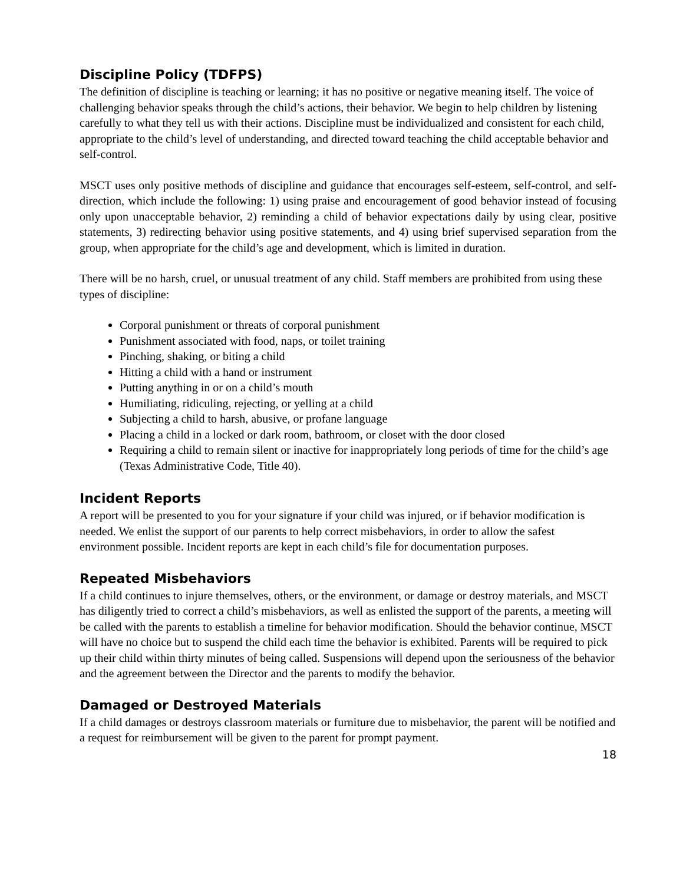Discipline Policy (TDFPS)
The definition of discipline is teaching or learning; it has no positive or negative meaning itself. The voice of challenging behavior speaks through the child’s actions, their behavior. We begin to help children by listening carefully to what they tell us with their actions. Discipline must be individualized and consistent for each child, appropriate to the child’s level of understanding, and directed toward teaching the child acceptable behavior and self-control.
MSCT uses only positive methods of discipline and guidance that encourages self-esteem, self-control, and self-direction, which include the following: 1) using praise and encouragement of good behavior instead of focusing only upon unacceptable behavior, 2) reminding a child of behavior expectations daily by using clear, positive statements, 3) redirecting behavior using positive statements, and 4) using brief supervised separation from the group, when appropriate for the child’s age and development, which is limited in duration.
There will be no harsh, cruel, or unusual treatment of any child. Staff members are prohibited from using these types of discipline:
Corporal punishment or threats of corporal punishment
Punishment associated with food, naps, or toilet training
Pinching, shaking, or biting a child
Hitting a child with a hand or instrument
Putting anything in or on a child’s mouth
Humiliating, ridiculing, rejecting, or yelling at a child
Subjecting a child to harsh, abusive, or profane language
Placing a child in a locked or dark room, bathroom, or closet with the door closed
Requiring a child to remain silent or inactive for inappropriately long periods of time for the child’s age (Texas Administrative Code, Title 40).
Incident Reports
A report will be presented to you for your signature if your child was injured, or if behavior modification is needed. We enlist the support of our parents to help correct misbehaviors, in order to allow the safest environment possible. Incident reports are kept in each child’s file for documentation purposes.
Repeated Misbehaviors
If a child continues to injure themselves, others, or the environment, or damage or destroy materials, and MSCT has diligently tried to correct a child’s misbehaviors, as well as enlisted the support of the parents, a meeting will be called with the parents to establish a timeline for behavior modification. Should the behavior continue, MSCT will have no choice but to suspend the child each time the behavior is exhibited. Parents will be required to pick up their child within thirty minutes of being called. Suspensions will depend upon the seriousness of the behavior and the agreement between the Director and the parents to modify the behavior.
Damaged or Destroyed Materials
If a child damages or destroys classroom materials or furniture due to misbehavior, the parent will be notified and a request for reimbursement will be given to the parent for prompt payment.
18